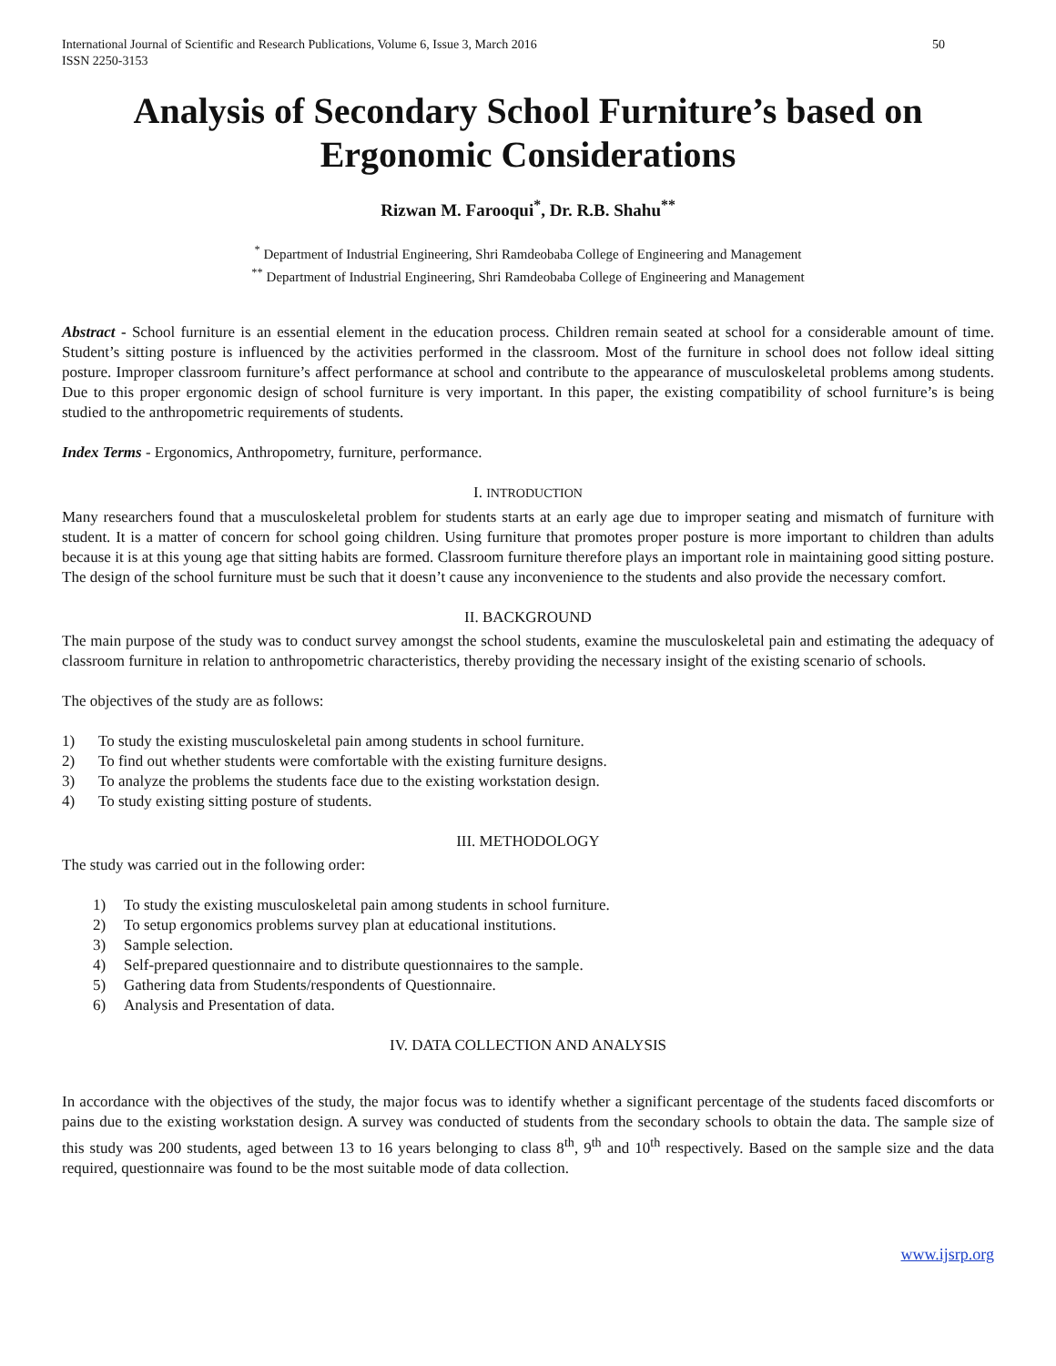International Journal of Scientific and Research Publications, Volume 6, Issue 3, March 2016
ISSN 2250-3153
50
Analysis of Secondary School Furniture’s based on Ergonomic Considerations
Rizwan M. Farooqui<sup>*</sup>, Dr. R.B. Shahu<sup>**</sup>
<sup>*</sup> Department of Industrial Engineering, Shri Ramdeobaba College of Engineering and Management
<sup>**</sup> Department of Industrial Engineering, Shri Ramdeobaba College of Engineering and Management
Abstract - School furniture is an essential element in the education process. Children remain seated at school for a considerable amount of time. Student’s sitting posture is influenced by the activities performed in the classroom. Most of the furniture in school does not follow ideal sitting posture. Improper classroom furniture’s affect performance at school and contribute to the appearance of musculoskeletal problems among students. Due to this proper ergonomic design of school furniture is very important. In this paper, the existing compatibility of school furniture’s is being studied to the anthropometric requirements of students.
Index Terms - Ergonomics, Anthropometry, furniture, performance.
I. INTRODUCTION
Many researchers found that a musculoskeletal problem for students starts at an early age due to improper seating and mismatch of furniture with student. It is a matter of concern for school going children. Using furniture that promotes proper posture is more important to children than adults because it is at this young age that sitting habits are formed. Classroom furniture therefore plays an important role in maintaining good sitting posture. The design of the school furniture must be such that it doesn’t cause any inconvenience to the students and also provide the necessary comfort.
II. BACKGROUND
The main purpose of the study was to conduct survey amongst the school students, examine the musculoskeletal pain and estimating the adequacy of classroom furniture in relation to anthropometric characteristics, thereby providing the necessary insight of the existing scenario of schools.
The objectives of the study are as follows:
1) To study the existing musculoskeletal pain among students in school furniture.
2) To find out whether students were comfortable with the existing furniture designs.
3) To analyze the problems the students face due to the existing workstation design.
4) To study existing sitting posture of students.
III. METHODOLOGY
The study was carried out in the following order:
1) To study the existing musculoskeletal pain among students in school furniture.
2) To setup ergonomics problems survey plan at educational institutions.
3) Sample selection.
4) Self-prepared questionnaire and to distribute questionnaires to the sample.
5) Gathering data from Students/respondents of Questionnaire.
6) Analysis and Presentation of data.
IV. DATA COLLECTION AND ANALYSIS
In accordance with the objectives of the study, the major focus was to identify whether a significant percentage of the students faced discomforts or pains due to the existing workstation design. A survey was conducted of students from the secondary schools to obtain the data. The sample size of this study was 200 students, aged between 13 to 16 years belonging to class 8<sup>th</sup>, 9<sup>th</sup> and 10<sup>th</sup> respectively. Based on the sample size and the data required, questionnaire was found to be the most suitable mode of data collection.
www.ijsrp.org